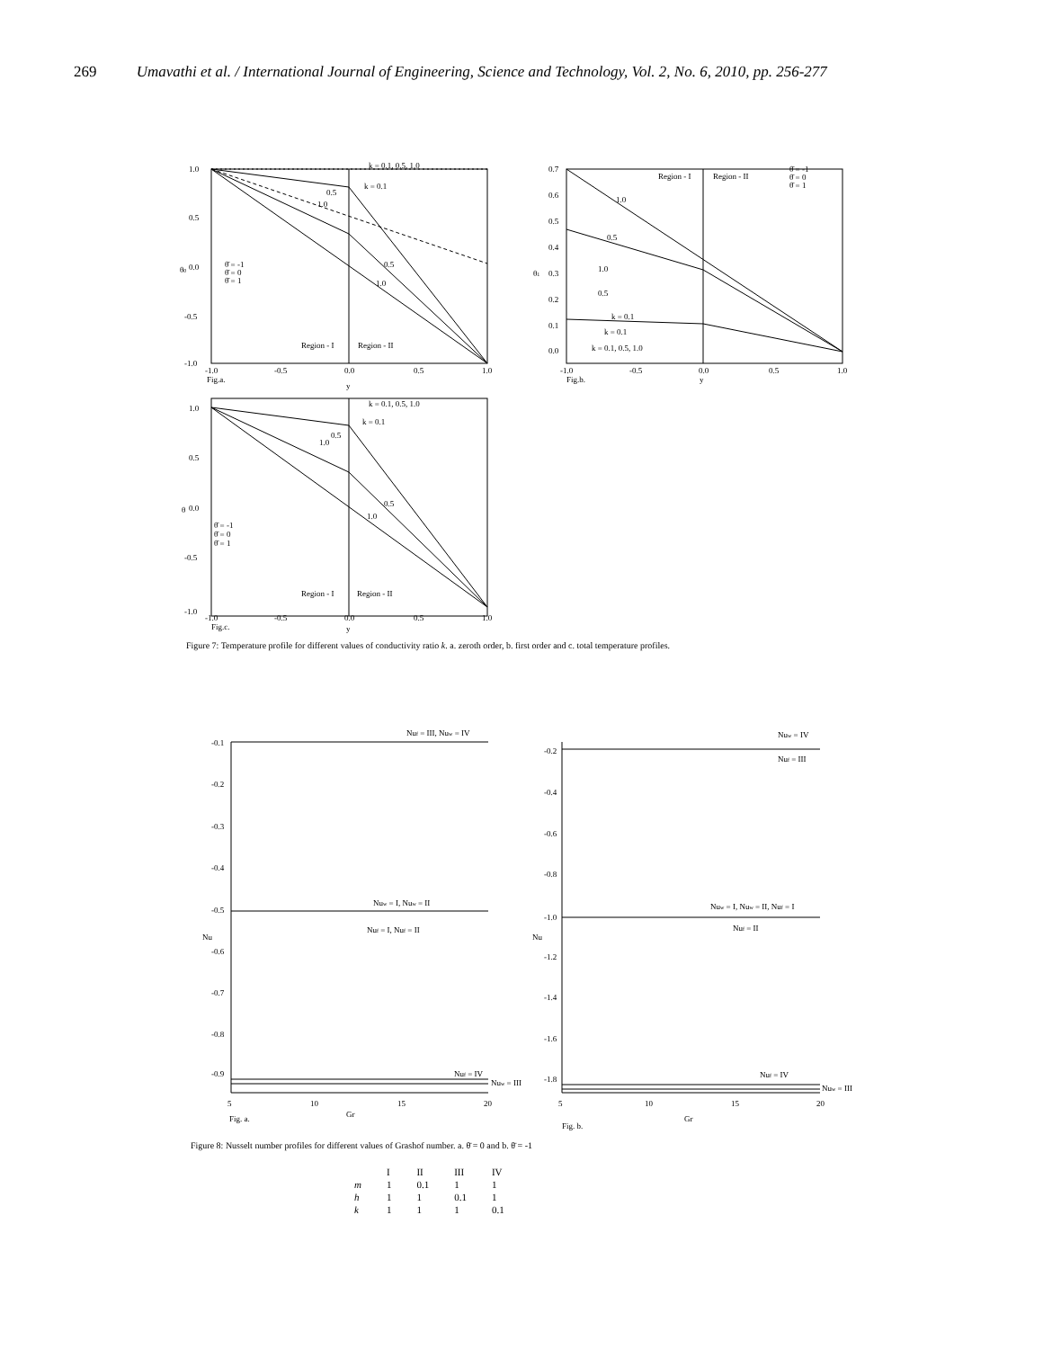269 Umavathi et al. / International Journal of Engineering, Science and Technology, Vol. 2, No. 6, 2010, pp. 256-277
1.0
0.5
0.0
-0.5
-1.0
θ0
-1.0
-0.5
0.0
0.5
1.0
Fig.a.
y
k = 0.1, 0.5, 1.0
k = 0.1
0.5
1.0
0.5
1.0
θ̄ = -1
θ̄ = 0
θ̄ = 1
Region - I
Region - II
0.7
0.6
0.5
0.4
0.3
0.2
0.1
0.0
θ1
-1.0
-0.5
0.0
0.5
1.0
Fig.b.
y
Region - I
Region - II
θ̄ = -1
θ̄ = 0
θ̄ = 1
1.0
0.5
1.0
0.5
k = 0.1
k = 0.1
k = 0.1, 0.5, 1.0
1.0
0.5
0.0
-0.5
-1.0
θ
k = 0.1, 0.5, 1.0
k = 0.1
0.5
1.0
0.5
1.0
θ̄ = -1
θ̄ = 0
θ̄ = 1
Region - I
Region - II
-1.0
-0.5
0.0
0.5
1.0
Fig.c.
y
Figure 7: Temperature profile for different values of conductivity ratio k. a. zeroth order, b. first order and c. total temperature profiles.
-0.1
-0.2
-0.3
-0.4
-0.5
-0.6
-0.7
-0.8
-0.9
Nu
Nuf = III, Nuw = IV
Nuw = I, Nuw = II
Nuf = I, Nuf = II
Nuf = IV
Nuw = III
5
10
15
20
Fig. a.
Gr
-0.2
-0.4
-0.6
-0.8
-1.0
-1.2
-1.4
-1.6
-1.8
Nu
Nuw = IV
Nuf = III
Nuw = I, Nuw = II, Nuf = I
Nuf = II
Nuf = IV
Nuw = III
5
10
15
20
Fig. b.
Gr
Figure 8: Nusselt number profiles for different values of Grashof number. a. θ̄ = 0 and b. θ̄ = -1
| | I | II | III | IV |
| --- | --- | --- | --- | --- |
| m | 1 | 0.1 | 1 | 1 |
| h | 1 | 1 | 0.1 | 1 |
| k | 1 | 1 | 1 | 0.1 |